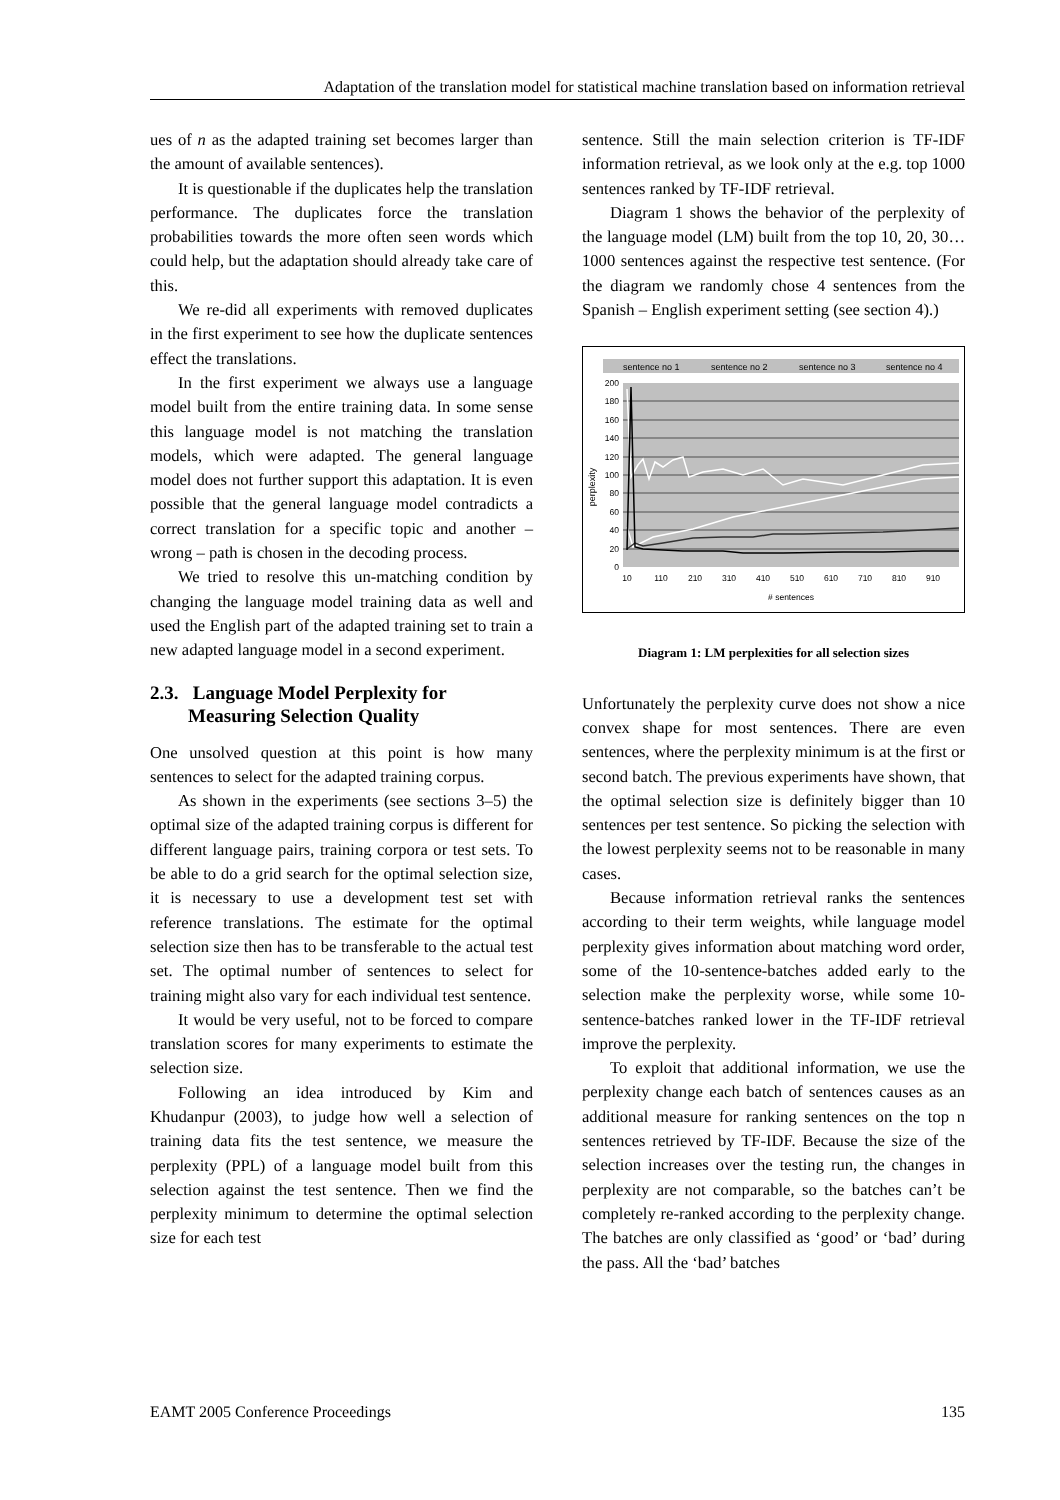Adaptation of the translation model for statistical machine translation based on information retrieval
ues of n as the adapted training set becomes larger than the amount of available sentences).
It is questionable if the duplicates help the translation performance. The duplicates force the translation probabilities towards the more often seen words which could help, but the adaptation should already take care of this.
We re-did all experiments with removed duplicates in the first experiment to see how the duplicate sentences effect the translations.
In the first experiment we always use a language model built from the entire training data. In some sense this language model is not matching the translation models, which were adapted. The general language model does not further support this adaptation. It is even possible that the general language model contradicts a correct translation for a specific topic and another – wrong – path is chosen in the decoding process.
We tried to resolve this un-matching condition by changing the language model training data as well and used the English part of the adapted training set to train a new adapted language model in a second experiment.
2.3. Language Model Perplexity for
Measuring Selection Quality
One unsolved question at this point is how many sentences to select for the adapted training corpus.
As shown in the experiments (see sections 3–5) the optimal size of the adapted training corpus is different for different language pairs, training corpora or test sets. To be able to do a grid search for the optimal selection size, it is necessary to use a development test set with reference translations. The estimate for the optimal selection size then has to be transferable to the actual test set. The optimal number of sentences to select for training might also vary for each individual test sentence.
It would be very useful, not to be forced to compare translation scores for many experiments to estimate the selection size.
Following an idea introduced by Kim and Khudanpur (2003), to judge how well a selection of training data fits the test sentence, we measure the perplexity (PPL) of a language model built from this selection against the test sentence. Then we find the perplexity minimum to determine the optimal selection size for each test
sentence. Still the main selection criterion is TF-IDF information retrieval, as we look only at the e.g. top 1000 sentences ranked by TF-IDF retrieval.
Diagram 1 shows the behavior of the perplexity of the language model (LM) built from the top 10, 20, 30…1000 sentences against the respective test sentence. (For the diagram we randomly chose 4 sentences from the Spanish – English experiment setting (see section 4).)
sentence no 1
sentence no 2
sentence no 3
sentence no 4
200
180
160
140
120
100
80
60
40
20
0
10
110
210
310
410
510
610
710
810
910
# sentences
perplexity
Diagram 1: LM perplexities for all selection sizes
Unfortunately the perplexity curve does not show a nice convex shape for most sentences. There are even sentences, where the perplexity minimum is at the first or second batch. The previous experiments have shown, that the optimal selection size is definitely bigger than 10 sentences per test sentence. So picking the selection with the lowest perplexity seems not to be reasonable in many cases.
Because information retrieval ranks the sentences according to their term weights, while language model perplexity gives information about matching word order, some of the 10-sentence-batches added early to the selection make the perplexity worse, while some 10-sentence-batches ranked lower in the TF-IDF retrieval improve the perplexity.
To exploit that additional information, we use the perplexity change each batch of sentences causes as an additional measure for ranking sentences on the top n sentences retrieved by TF-IDF. Because the size of the selection increases over the testing run, the changes in perplexity are not comparable, so the batches can’t be completely re-ranked according to the perplexity change. The batches are only classified as ‘good’ or ‘bad’ during the pass. All the ‘bad’ batches
EAMT 2005 Conference Proceedings 135